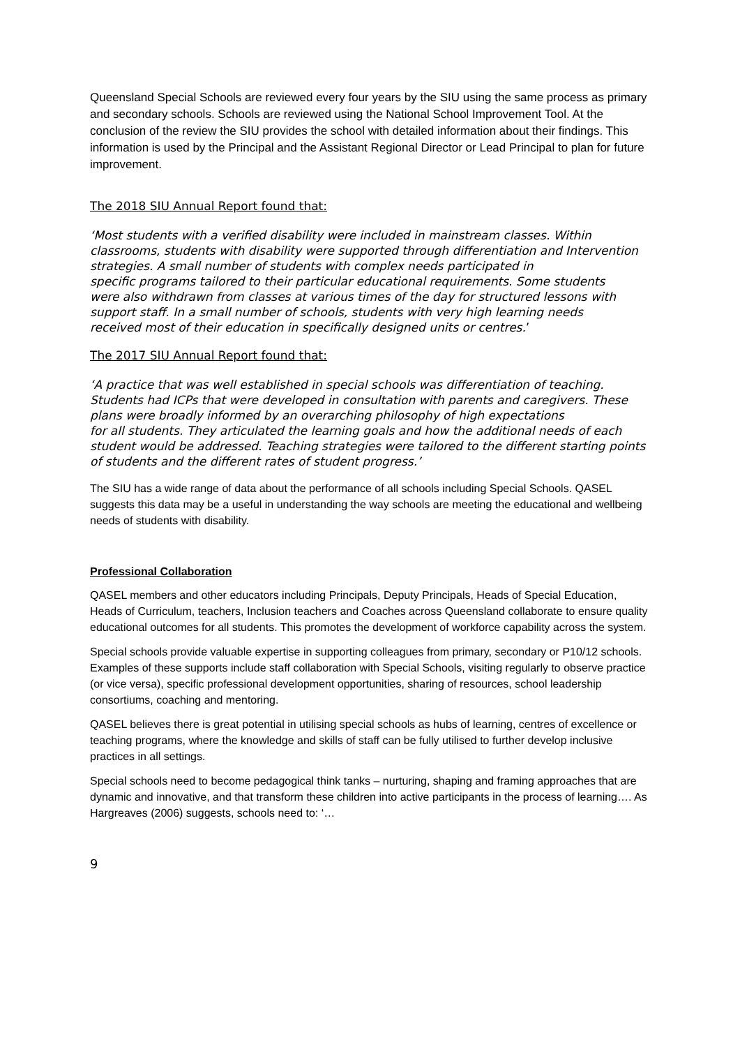Queensland Special Schools are reviewed every four years by the SIU using the same process as primary and secondary schools. Schools are reviewed using the National School Improvement Tool. At the conclusion of the review the SIU provides the school with detailed information about their findings. This information is used by the Principal and the Assistant Regional Director or Lead Principal to plan for future improvement.
The 2018 SIU Annual Report found that:
‘Most students with a verified disability were included in mainstream classes. Within classrooms, students with disability were supported through differentiation and Intervention strategies. A small number of students with complex needs participated in
specific programs tailored to their particular educational requirements. Some students
were also withdrawn from classes at various times of the day for structured lessons with support staff. In a small number of schools, students with very high learning needs
received most of their education in specifically designed units or centres.’
The 2017 SIU Annual Report found that:
‘A practice that was well established in special schools was differentiation of teaching.
Students had ICPs that were developed in consultation with parents and caregivers. These plans were broadly informed by an overarching philosophy of high expectations
for all students. They articulated the learning goals and how the additional needs of each student would be addressed. Teaching strategies were tailored to the different starting points of students and the different rates of student progress.’
The SIU has a wide range of data about the performance of all schools including Special Schools. QASEL suggests this data may be a useful in understanding the way schools are meeting the educational and wellbeing needs of students with disability.
Professional Collaboration
QASEL members and other educators including Principals, Deputy Principals, Heads of Special Education, Heads of Curriculum, teachers, Inclusion teachers and Coaches across Queensland collaborate to ensure quality educational outcomes for all students. This promotes the development of workforce capability across the system.
Special schools provide valuable expertise in supporting colleagues from primary, secondary or P10/12 schools. Examples of these supports include staff collaboration with Special Schools, visiting regularly to observe practice (or vice versa), specific professional development opportunities, sharing of resources, school leadership consortiums, coaching and mentoring.
QASEL believes there is great potential in utilising special schools as hubs of learning, centres of excellence or teaching programs, where the knowledge and skills of staff can be fully utilised to further develop inclusive practices in all settings.
Special schools need to become pedagogical think tanks – nurturing, shaping and framing approaches that are dynamic and innovative, and that transform these children into active participants in the process of learning…. As Hargreaves (2006) suggests, schools need to: ‘…
9